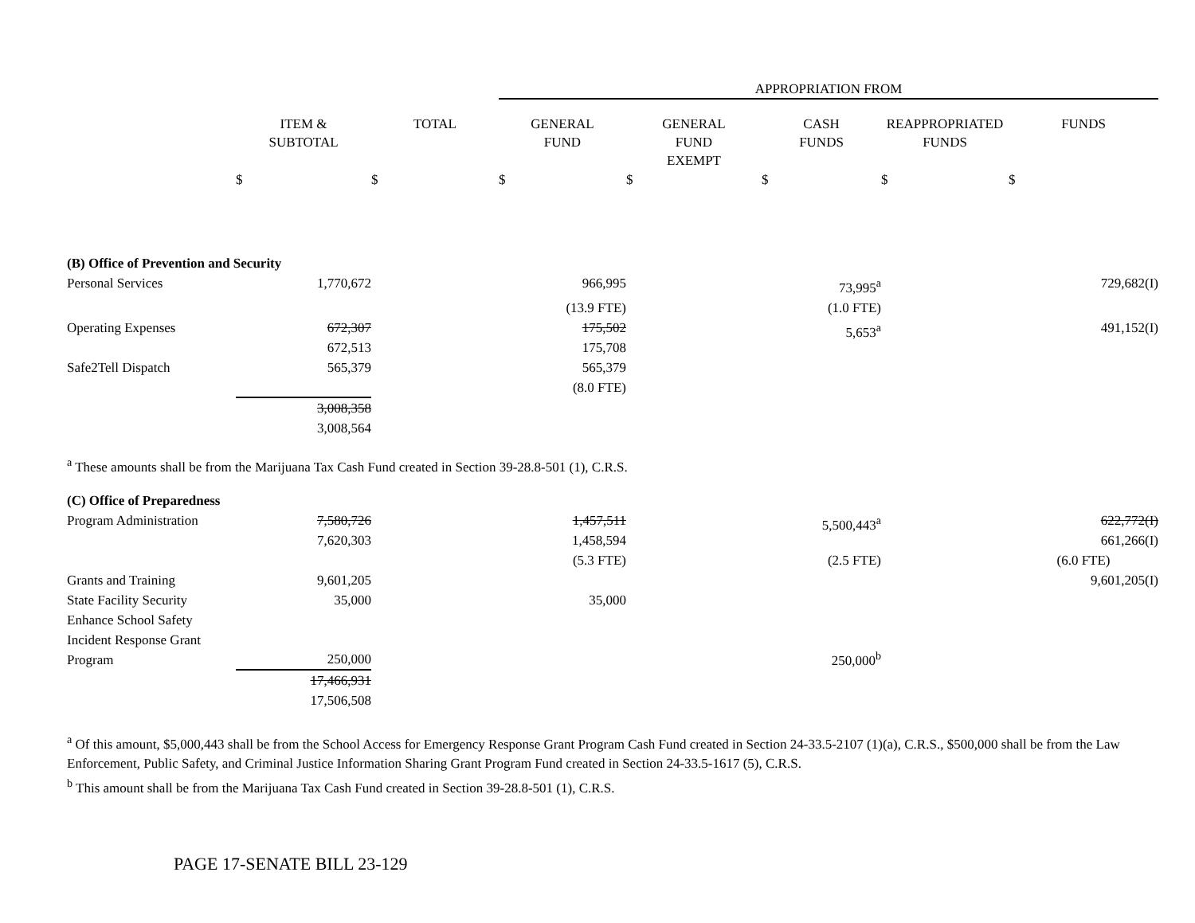| | | | APPROPRIATION FROM | | | | |
| | ITEM & SUBTOTAL | TOTAL | GENERAL FUND | GENERAL FUND EXEMPT | CASH FUNDS | REAPPROPRIATED FUNDS | FUNDS |
| | $ | $ | $ | $ | $ | $ | $ |
| (B) Office of Prevention and Security | | | | | | | |
| Personal Services | 1,770,672 | | 966,995 | | 73,995<sup>a</sup> | | 729,682(I) |
| | | | (13.9 FTE) | | (1.0 FTE) | | |
| Operating Expenses | 672,307 672,513 | | 175,502 175,708 | | 5,653<sup>a</sup> | | 491,152(I) |
| Safe2Tell Dispatch | 565,379 | | 565,379 (8.0 FTE) | | | | |
| | 3,008,358 3,008,564 | | | | | | |
| <sup>a</sup> These amounts shall be from the Marijuana Tax Cash Fund created in Section 39-28.8-501 (1), C.R.S. | | | | | | | |
| (C) Office of Preparedness | | | | | | | |
| Program Administration | 7,580,726 7,620,303 | | 1,457,511 1,458,594 | | 5,500,443<sup>a</sup> | | 622,772(I) 661,266(I) |
| | | | (5.3 FTE) | | (2.5 FTE) | | (6.0 FTE) |
| Grants and Training | 9,601,205 | | | | | | 9,601,205(I) |
| State Facility Security | 35,000 | | 35,000 | | | | |
| Enhance School Safety Incident Response Grant Program | 250,000 | | | | 250,000<sup>b</sup> | | |
| | 17,466,931 17,506,508 | | | | | | |
<sup>a</sup> Of this amount, $5,000,443 shall be from the School Access for Emergency Response Grant Program Cash Fund created in Section 24-33.5-2107 (1)(a), C.R.S., $500,000 shall be from the Law Enforcement, Public Safety, and Criminal Justice Information Sharing Grant Program Fund created in Section 24-33.5-1617 (5), C.R.S.
<sup>b</sup> This amount shall be from the Marijuana Tax Cash Fund created in Section 39-28.8-501 (1), C.R.S.
PAGE 17-SENATE BILL 23-129